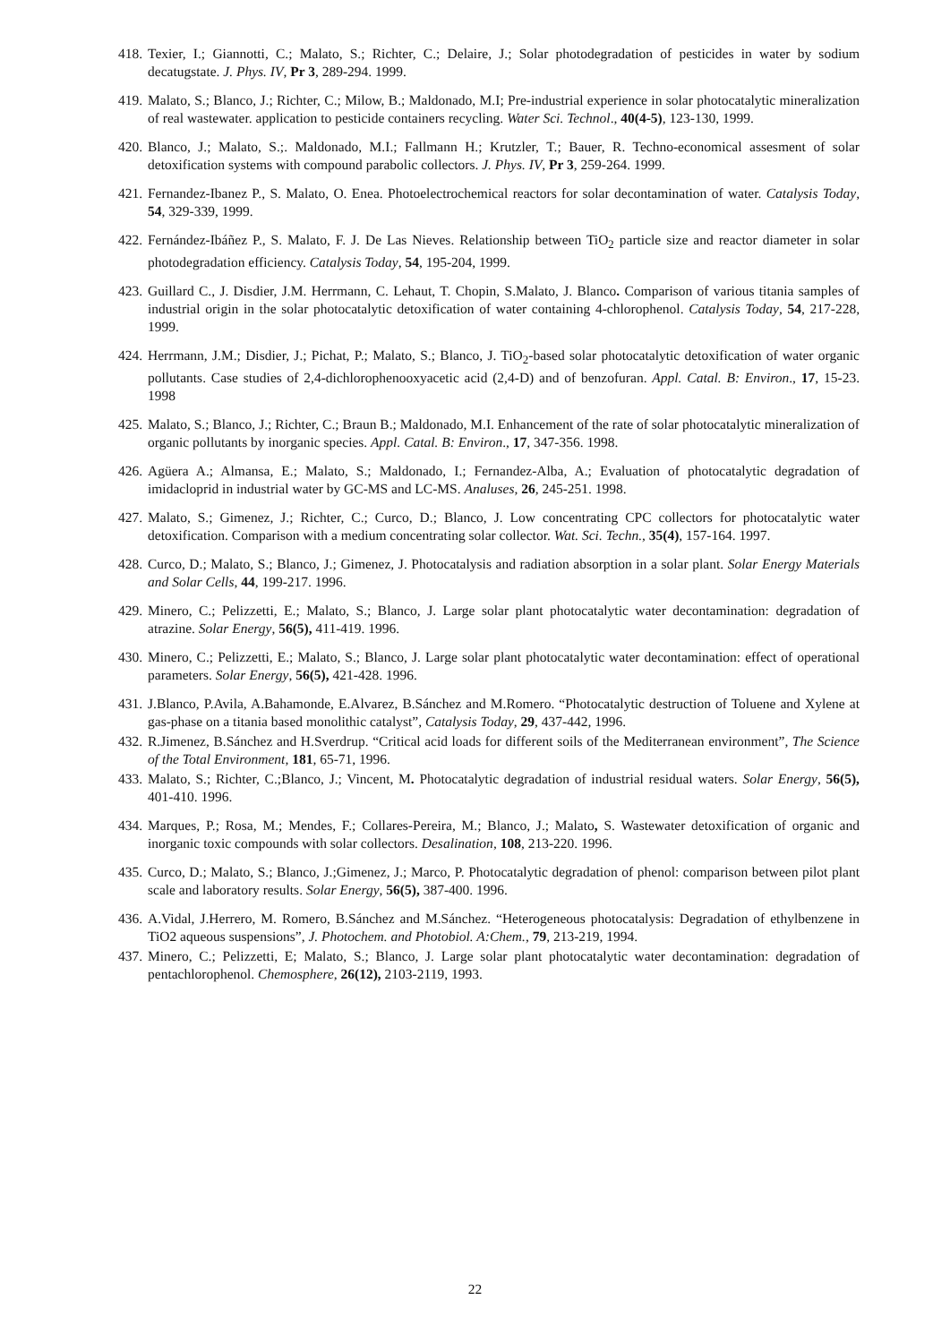418. Texier, I.; Giannotti, C.; Malato, S.; Richter, C.; Delaire, J.; Solar photodegradation of pesticides in water by sodium decatugstate. J. Phys. IV, Pr 3, 289-294. 1999.
419. Malato, S.; Blanco, J.; Richter, C.; Milow, B.; Maldonado, M.I; Pre-industrial experience in solar photocatalytic mineralization of real wastewater. application to pesticide containers recycling. Water Sci. Technol., 40(4-5), 123-130, 1999.
420. Blanco, J.; Malato, S.;. Maldonado, M.I.; Fallmann H.; Krutzler, T.; Bauer, R. Techno-economical assesment of solar detoxification systems with compound parabolic collectors. J. Phys. IV, Pr 3, 259-264. 1999.
421. Fernandez-Ibanez P., S. Malato, O. Enea. Photoelectrochemical reactors for solar decontamination of water. Catalysis Today, 54, 329-339, 1999.
422. Fernández-Ibáñez P., S. Malato, F. J. De Las Nieves. Relationship between TiO<sub>2</sub> particle size and reactor diameter in solar photodegradation efficiency. Catalysis Today, 54, 195-204, 1999.
423. Guillard C., J. Disdier, J.M. Herrmann, C. Lehaut, T. Chopin, S.Malato, J. Blanco. Comparison of various titania samples of industrial origin in the solar photocatalytic detoxification of water containing 4-chlorophenol. Catalysis Today, 54, 217-228, 1999.
424. Herrmann, J.M.; Disdier, J.; Pichat, P.; Malato, S.; Blanco, J. TiO<sub>2</sub>-based solar photocatalytic detoxification of water organic pollutants. Case studies of 2,4-dichlorophenooxyacetic acid (2,4-D) and of benzofuran. Appl. Catal. B: Environ., 17, 15-23. 1998
425. Malato, S.; Blanco, J.; Richter, C.; Braun B.; Maldonado, M.I. Enhancement of the rate of solar photocatalytic mineralization of organic pollutants by inorganic species. Appl. Catal. B: Environ., 17, 347-356. 1998.
426. Agüera A.; Almansa, E.; Malato, S.; Maldonado, I.; Fernandez-Alba, A.; Evaluation of photocatalytic degradation of imidacloprid in industrial water by GC-MS and LC-MS. Analuses, 26, 245-251. 1998.
427. Malato, S.; Gimenez, J.; Richter, C.; Curco, D.; Blanco, J. Low concentrating CPC collectors for photocatalytic water detoxification. Comparison with a medium concentrating solar collector. Wat. Sci. Techn., 35(4), 157-164. 1997.
428. Curco, D.; Malato, S.; Blanco, J.; Gimenez, J. Photocatalysis and radiation absorption in a solar plant. Solar Energy Materials and Solar Cells, 44, 199-217. 1996.
429. Minero, C.; Pelizzetti, E.; Malato, S.; Blanco, J. Large solar plant photocatalytic water decontamination: degradation of atrazine. Solar Energy, 56(5), 411-419. 1996.
430. Minero, C.; Pelizzetti, E.; Malato, S.; Blanco, J. Large solar plant photocatalytic water decontamination: effect of operational parameters. Solar Energy, 56(5), 421-428. 1996.
431. J.Blanco, P.Avila, A.Bahamonde, E.Alvarez, B.Sánchez and M.Romero. “Photocatalytic destruction of Toluene and Xylene at gas-phase on a titania based monolithic catalyst”, Catalysis Today, 29, 437-442, 1996.
432. R.Jimenez, B.Sánchez and H.Sverdrup. “Critical acid loads for different soils of the Mediterranean environment”, The Science of the Total Environment, 181, 65-71, 1996.
433. Malato, S.; Richter, C.;Blanco, J.; Vincent, M. Photocatalytic degradation of industrial residual waters. Solar Energy, 56(5), 401-410. 1996.
434. Marques, P.; Rosa, M.; Mendes, F.; Collares-Pereira, M.; Blanco, J.; Malato, S. Wastewater detoxification of organic and inorganic toxic compounds with solar collectors. Desalination, 108, 213-220. 1996.
435. Curco, D.; Malato, S.; Blanco, J.;Gimenez, J.; Marco, P. Photocatalytic degradation of phenol: comparison between pilot plant scale and laboratory results. Solar Energy, 56(5), 387-400. 1996.
436. A.Vidal, J.Herrero, M. Romero, B.Sánchez and M.Sánchez. “Heterogeneous photocatalysis: Degradation of ethylbenzene in TiO2 aqueous suspensions”, J. Photochem. and Photobiol. A:Chem., 79, 213-219, 1994.
437. Minero, C.; Pelizzetti, E; Malato, S.; Blanco, J. Large solar plant photocatalytic water decontamination: degradation of pentachlorophenol. Chemosphere, 26(12), 2103-2119, 1993.
22